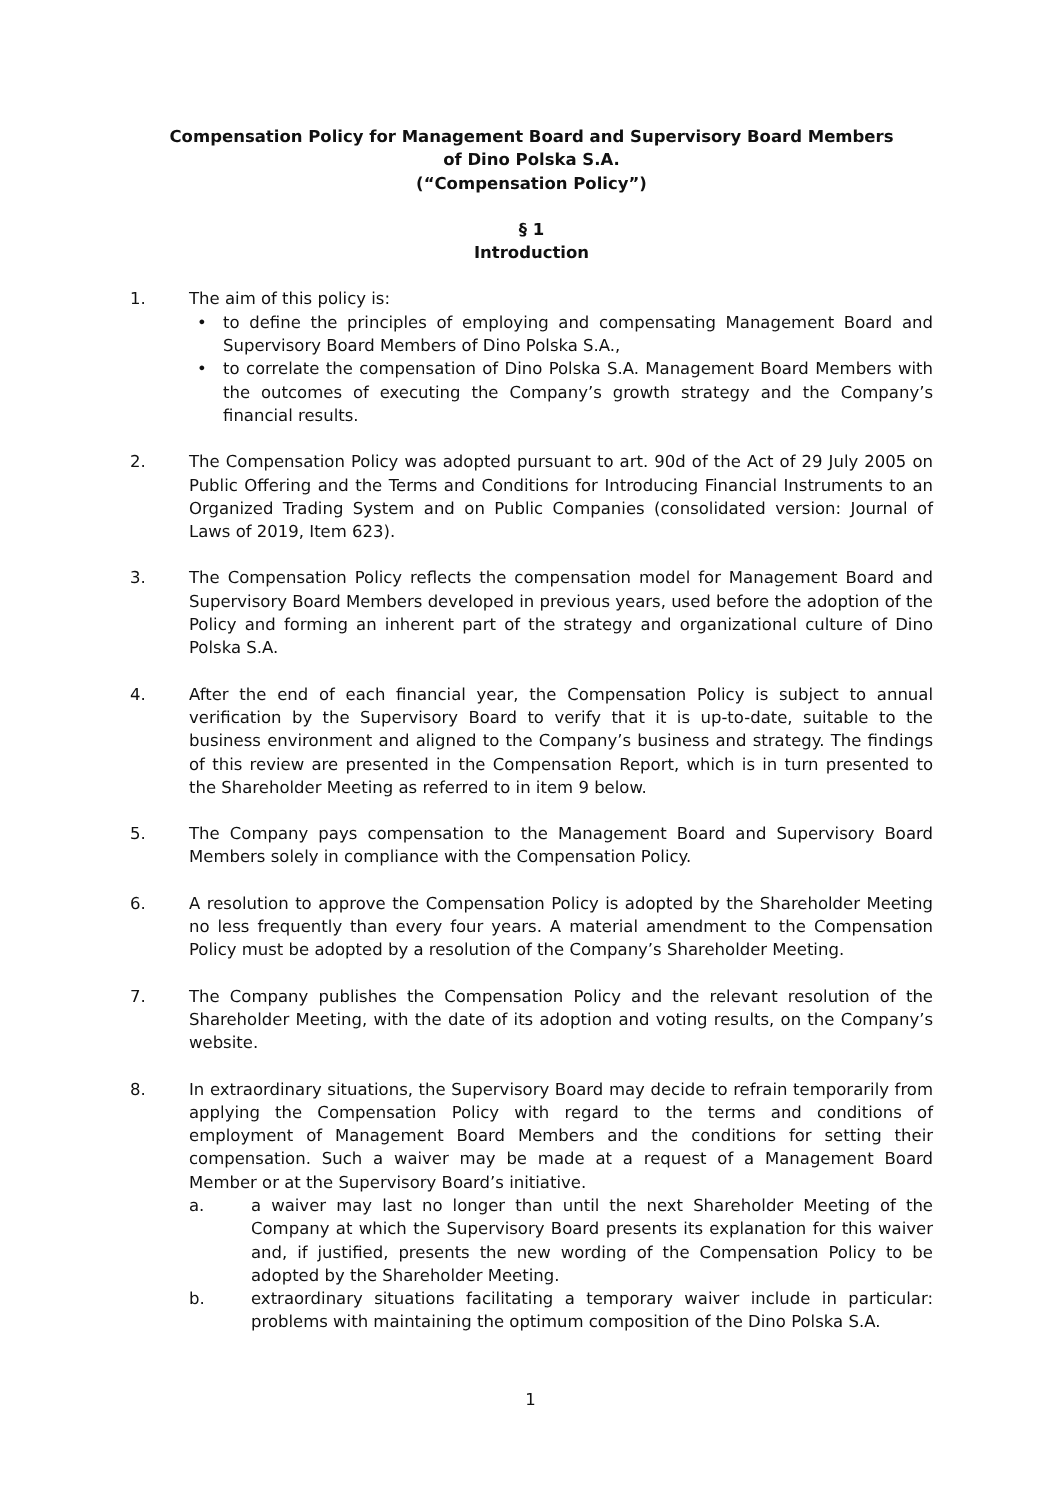Compensation Policy for Management Board and Supervisory Board Members
of Dino Polska S.A.
(“Compensation Policy”)
§ 1
Introduction
1. The aim of this policy is:
• to define the principles of employing and compensating Management Board and Supervisory Board Members of Dino Polska S.A.,
• to correlate the compensation of Dino Polska S.A. Management Board Members with the outcomes of executing the Company’s growth strategy and the Company’s financial results.
2. The Compensation Policy was adopted pursuant to art. 90d of the Act of 29 July 2005 on Public Offering and the Terms and Conditions for Introducing Financial Instruments to an Organized Trading System and on Public Companies (consolidated version: Journal of Laws of 2019, Item 623).
3. The Compensation Policy reflects the compensation model for Management Board and Supervisory Board Members developed in previous years, used before the adoption of the Policy and forming an inherent part of the strategy and organizational culture of Dino Polska S.A.
4. After the end of each financial year, the Compensation Policy is subject to annual verification by the Supervisory Board to verify that it is up-to-date, suitable to the business environment and aligned to the Company’s business and strategy. The findings of this review are presented in the Compensation Report, which is in turn presented to the Shareholder Meeting as referred to in item 9 below.
5. The Company pays compensation to the Management Board and Supervisory Board Members solely in compliance with the Compensation Policy.
6. A resolution to approve the Compensation Policy is adopted by the Shareholder Meeting no less frequently than every four years. A material amendment to the Compensation Policy must be adopted by a resolution of the Company’s Shareholder Meeting.
7. The Company publishes the Compensation Policy and the relevant resolution of the Shareholder Meeting, with the date of its adoption and voting results, on the Company’s website.
8. In extraordinary situations, the Supervisory Board may decide to refrain temporarily from applying the Compensation Policy with regard to the terms and conditions of employment of Management Board Members and the conditions for setting their compensation. Such a waiver may be made at a request of a Management Board Member or at the Supervisory Board’s initiative.
a. a waiver may last no longer than until the next Shareholder Meeting of the Company at which the Supervisory Board presents its explanation for this waiver and, if justified, presents the new wording of the Compensation Policy to be adopted by the Shareholder Meeting.
b. extraordinary situations facilitating a temporary waiver include in particular: problems with maintaining the optimum composition of the Dino Polska S.A.
1